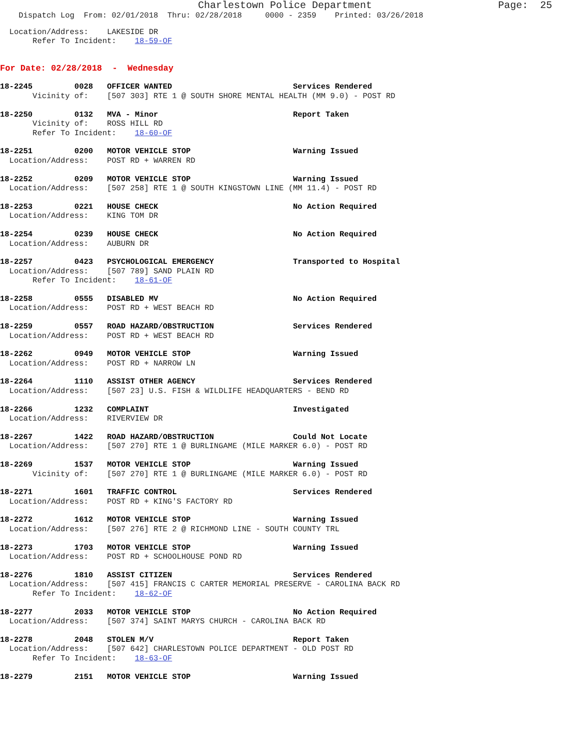Charlestown Police Department                     Page:  25
    Dispatch Log  From: 02/01/2018  Thru: 02/28/2018     0000 - 2359    Printed: 03/26/2018
  Location/Address:    LAKESIDE DR
       Refer To Incident:    18-59-OF
For Date: 02/28/2018  -  Wednesday
18-2245         0028   OFFICER WANTED                          Services Rendered
       Vicinity of:    [507 303] RTE 1 @ SOUTH SHORE MENTAL HEALTH (MM 9.0) - POST RD
18-2250         0132   MVA - Minor                             Report Taken
       Vicinity of:    ROSS HILL RD
       Refer To Incident:    18-60-OF
18-2251         0200   MOTOR VEHICLE STOP                      Warning Issued
  Location/Address:    POST RD + WARREN RD
18-2252         0209   MOTOR VEHICLE STOP                      Warning Issued
  Location/Address:    [507 258] RTE 1 @ SOUTH KINGSTOWN LINE (MM 11.4) - POST RD
18-2253         0221   HOUSE CHECK                             No Action Required
  Location/Address:    KING TOM DR
18-2254         0239   HOUSE CHECK                             No Action Required
  Location/Address:    AUBURN DR
18-2257         0423   PSYCHOLOGICAL EMERGENCY                 Transported to Hospital
  Location/Address:    [507 789] SAND PLAIN RD
       Refer To Incident:    18-61-OF
18-2258         0555   DISABLED MV                             No Action Required
  Location/Address:    POST RD + WEST BEACH RD
18-2259         0557   ROAD HAZARD/OBSTRUCTION                 Services Rendered
  Location/Address:    POST RD + WEST BEACH RD
18-2262         0949   MOTOR VEHICLE STOP                      Warning Issued
  Location/Address:    POST RD + NARROW LN
18-2264         1110   ASSIST OTHER AGENCY                     Services Rendered
  Location/Address:    [507 23] U.S. FISH & WILDLIFE HEADQUARTERS - BEND RD
18-2266         1232   COMPLAINT                               Investigated
  Location/Address:    RIVERVIEW DR
18-2267         1422   ROAD HAZARD/OBSTRUCTION                 Could Not Locate
  Location/Address:    [507 270] RTE 1 @ BURLINGAME (MILE MARKER 6.0) - POST RD
18-2269         1537   MOTOR VEHICLE STOP                      Warning Issued
       Vicinity of:    [507 270] RTE 1 @ BURLINGAME (MILE MARKER 6.0) - POST RD
18-2271         1601   TRAFFIC CONTROL                         Services Rendered
  Location/Address:    POST RD + KING'S FACTORY RD
18-2272         1612   MOTOR VEHICLE STOP                      Warning Issued
  Location/Address:    [507 276] RTE 2 @ RICHMOND LINE - SOUTH COUNTY TRL
18-2273         1703   MOTOR VEHICLE STOP                      Warning Issued
  Location/Address:    POST RD + SCHOOLHOUSE POND RD
18-2276         1810   ASSIST CITIZEN                          Services Rendered
  Location/Address:    [507 415] FRANCIS C CARTER MEMORIAL PRESERVE - CAROLINA BACK RD
       Refer To Incident:    18-62-OF
18-2277         2033   MOTOR VEHICLE STOP                      No Action Required
  Location/Address:    [507 374] SAINT MARYS CHURCH - CAROLINA BACK RD
18-2278         2048   STOLEN M/V                              Report Taken
  Location/Address:    [507 642] CHARLESTOWN POLICE DEPARTMENT - OLD POST RD
       Refer To Incident:    18-63-OF
18-2279         2151   MOTOR VEHICLE STOP                      Warning Issued